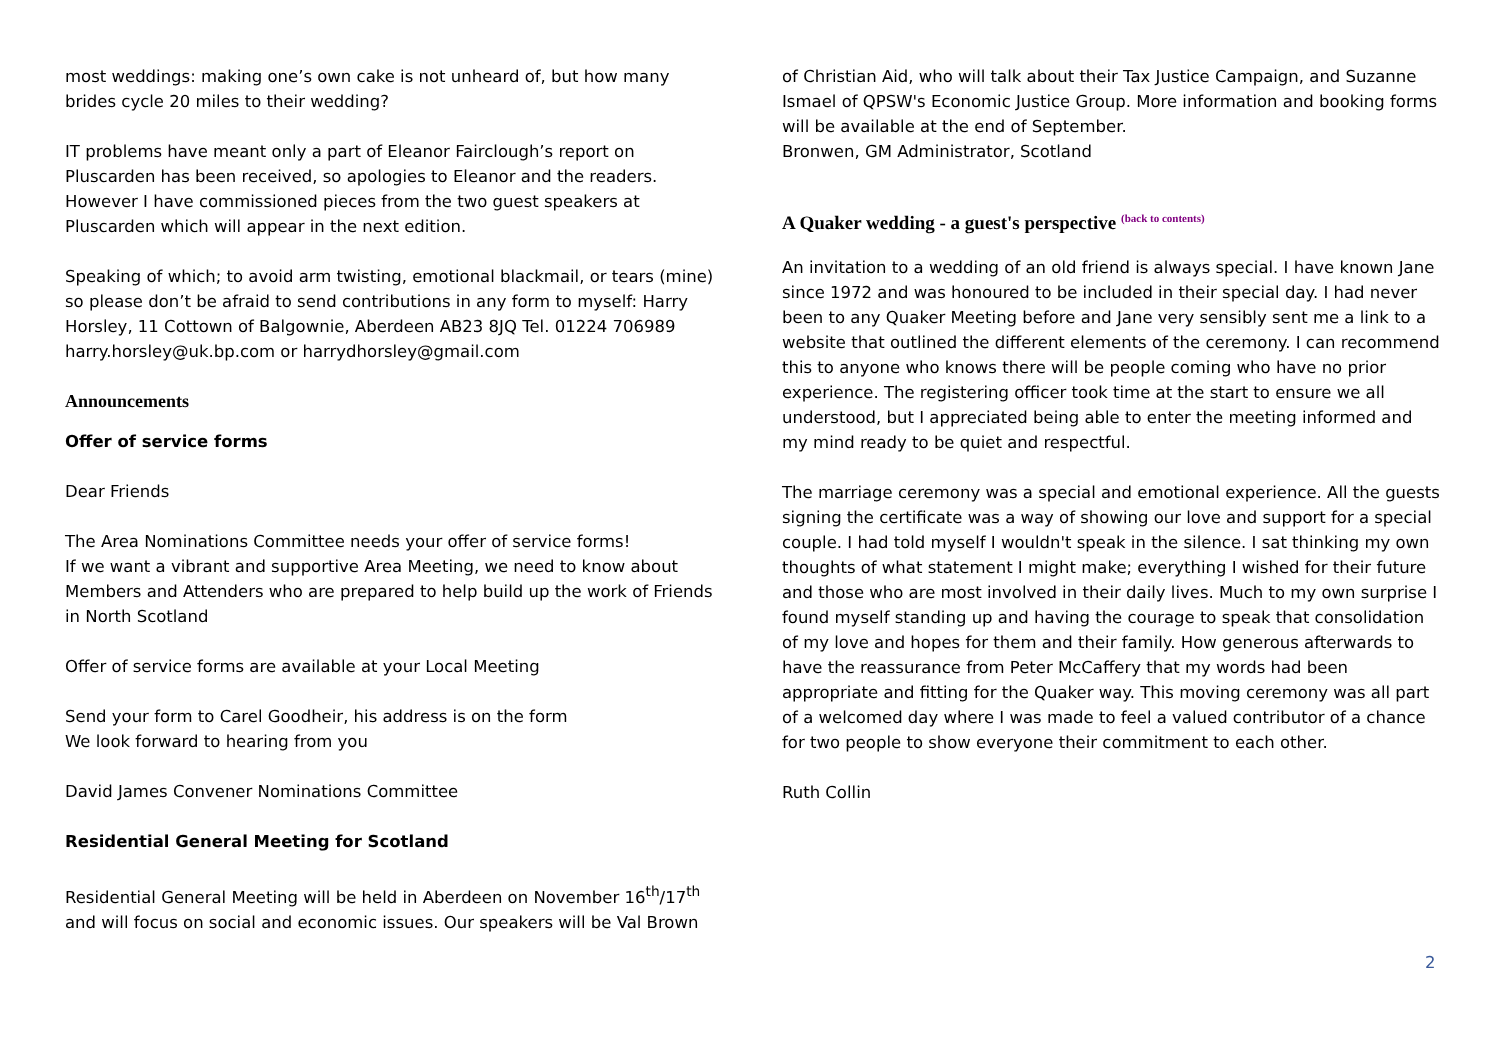most weddings: making one’s own cake is not unheard of, but how many brides cycle 20 miles to their wedding?
IT problems have meant only a part of Eleanor Fairclough’s report on Pluscarden has been received, so apologies to Eleanor and the readers. However I have commissioned pieces from the two guest speakers at Pluscarden which will appear in the next edition.
Speaking of which; to avoid arm twisting, emotional blackmail, or tears (mine) so please don’t be afraid to send contributions in any form to myself: Harry Horsley, 11 Cottown of Balgownie, Aberdeen AB23 8JQ Tel. 01224 706989 harry.horsley@uk.bp.com or harrydhorsley@gmail.com
Announcements
Offer of service forms
Dear Friends
The Area Nominations Committee needs your offer of service forms!
If we want a vibrant and supportive Area Meeting, we need to know about Members and Attenders who are prepared to help build up the work of Friends in North Scotland
Offer of service forms are available at your Local Meeting
Send your form to Carel Goodheir, his address is on the form
We look forward to hearing from you
David James Convener Nominations Committee
Residential General Meeting for Scotland
Residential General Meeting will be held in Aberdeen on November 16<sup>th</sup>/17<sup>th</sup> and will focus on social and economic issues. Our speakers will be Val Brown
of Christian Aid, who will talk about their Tax Justice Campaign, and Suzanne Ismael of QPSW's Economic Justice Group. More information and booking forms will be available at the end of September.
Bronwen, GM Administrator, Scotland
A Quaker wedding - a guest's perspective <sup>(back to contents)</sup>
An invitation to a wedding of an old friend is always special. I have known Jane since 1972 and was honoured to be included in their special day. I had never been to any Quaker Meeting before and Jane very sensibly sent me a link to a website that outlined the different elements of the ceremony. I can recommend this to anyone who knows there will be people coming who have no prior experience. The registering officer took time at the start to ensure we all understood, but I appreciated being able to enter the meeting informed and my mind ready to be quiet and respectful.
The marriage ceremony was a special and emotional experience. All the guests signing the certificate was a way of showing our love and support for a special couple. I had told myself I wouldn't speak in the silence. I sat thinking my own thoughts of what statement I might make; everything I wished for their future and those who are most involved in their daily lives. Much to my own surprise I found myself standing up and having the courage to speak that consolidation of my love and hopes for them and their family. How generous afterwards to have the reassurance from Peter McCaffery that my words had been appropriate and fitting for the Quaker way. This moving ceremony was all part of a welcomed day where I was made to feel a valued contributor of a chance for two people to show everyone their commitment to each other.
Ruth Collin
2